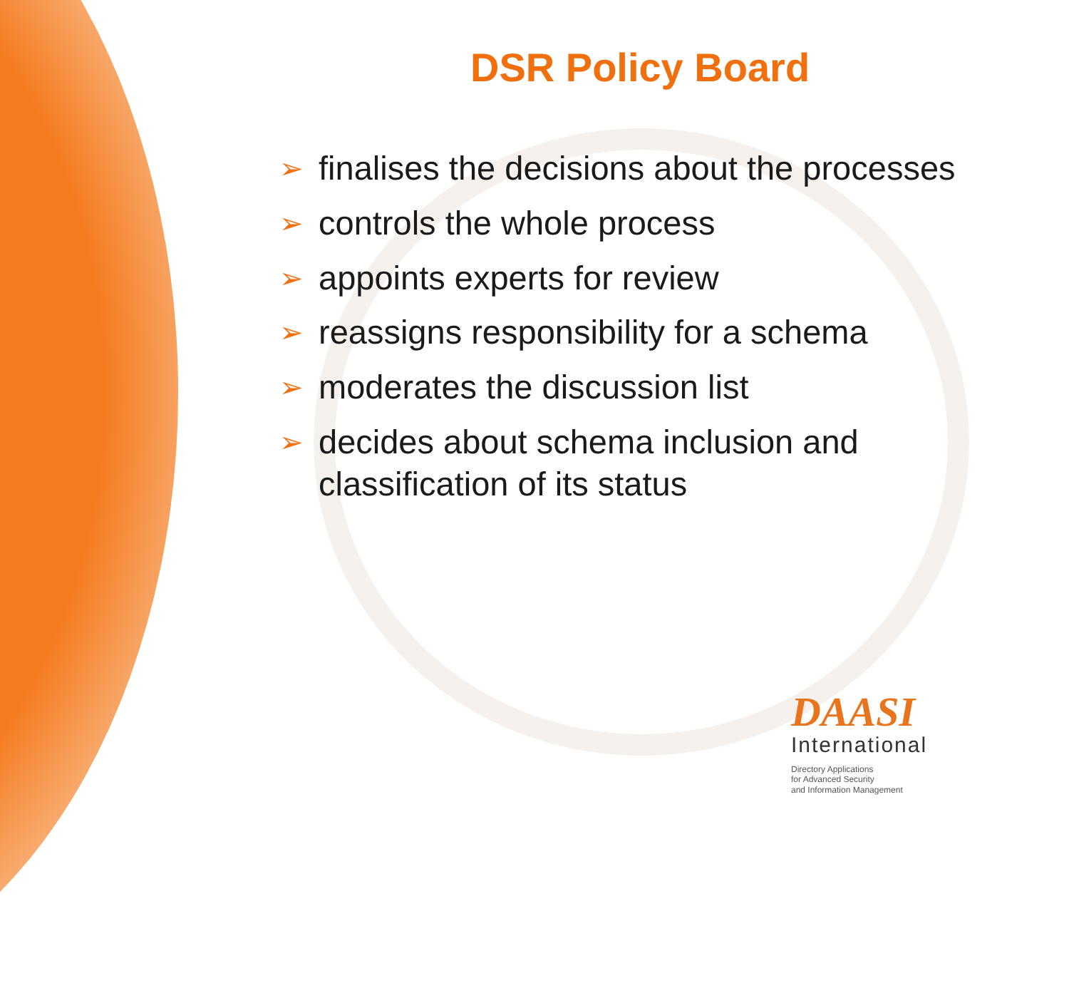DSR Policy Board
➢ finalises the decisions about the processes
➢ controls the whole process
➢ appoints experts for review
➢ reassigns responsibility for a schema
➢ moderates the discussion list
➢ decides about schema inclusion and
classification of its status
DAASI
International
Directory Applications
for Advanced Security
and Information Management